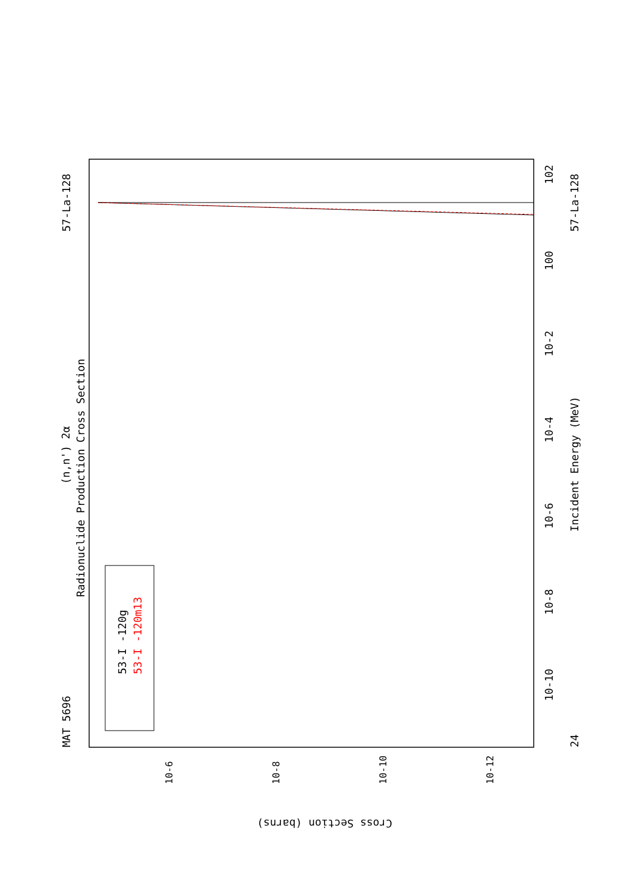MAT 5696
57-La-128
Radionuclide Production Cross Section
(n,n') 2α
Incident Energy (MeV)
24
57-La-128
53-I -120g
53-I -120m13
10-10
10-8
10-6
10-4
10-2
100
102
Cross Section (barns)
10-6
10-8
10-10
10-12